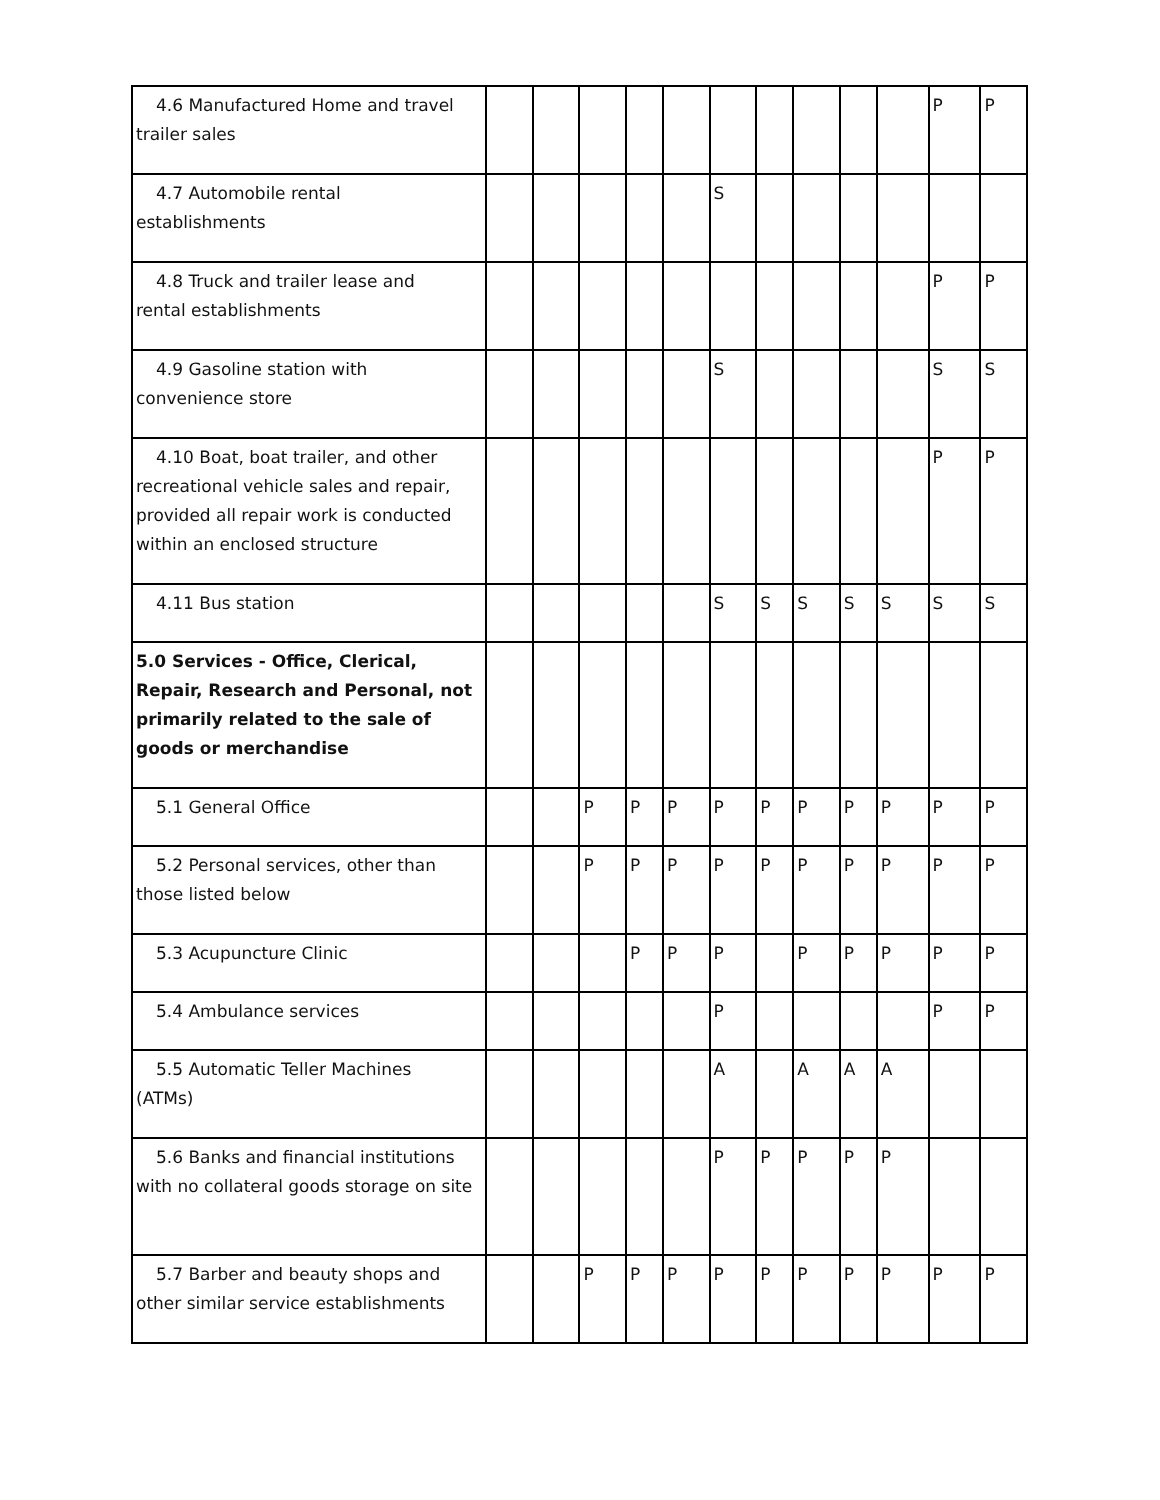| 4.6 Manufactured Home and travel trailer sales | | | | | | | | | | | P | P |
| 4.7 Automobile rental establishments | | | | | | S | | | | | | |
| 4.8 Truck and trailer lease and rental establishments | | | | | | | | | | | P | P |
| 4.9 Gasoline station with convenience store | | | | | | S | | | | | S | S |
| 4.10 Boat, boat trailer, and other recreational vehicle sales and repair, provided all repair work is conducted within an enclosed structure | | | | | | | | | | | P | P |
| 4.11 Bus station | | | | | | S | S | S | S | S | S | S |
| 5.0 Services - Office, Clerical, Repair, Research and Personal, not primarily related to the sale of goods or merchandise | | | | | | | | | | | | |
| 5.1 General Office | | | P | P | P | P | P | P | P | P | P | P |
| 5.2 Personal services, other than those listed below | | | P | P | P | P | P | P | P | P | P | P |
| 5.3 Acupuncture Clinic | | | | P | P | P | | P | P | P | P | P |
| 5.4 Ambulance services | | | | | | P | | | | | P | P |
| 5.5 Automatic Teller Machines (ATMs) | | | | | | A | | A | A | A | | |
| 5.6 Banks and financial institutions with no collateral goods storage on site | | | | | | P | P | P | P | P | | |
| 5.7 Barber and beauty shops and other similar service establishments | | | P | P | P | P | P | P | P | P | P | P |